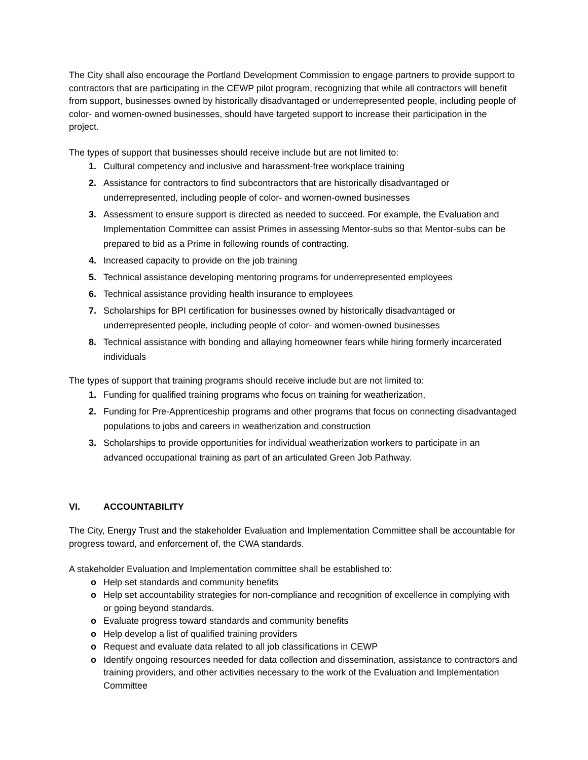The City shall also encourage the Portland Development Commission to engage partners to provide support to contractors that are participating in the CEWP pilot program, recognizing that while all contractors will benefit from support, businesses owned by historically disadvantaged or underrepresented people, including people of color- and women-owned businesses, should have targeted support to increase their participation in the project.
The types of support that businesses should receive include but are not limited to:
1. Cultural competency and inclusive and harassment-free workplace training
2. Assistance for contractors to find subcontractors that are historically disadvantaged or underrepresented, including people of color- and women-owned businesses
3. Assessment to ensure support is directed as needed to succeed. For example, the Evaluation and Implementation Committee can assist Primes in assessing Mentor-subs so that Mentor-subs can be prepared to bid as a Prime in following rounds of contracting.
4. Increased capacity to provide on the job training
5. Technical assistance developing mentoring programs for underrepresented employees
6. Technical assistance providing health insurance to employees
7. Scholarships for BPI certification for businesses owned by historically disadvantaged or underrepresented people, including people of color- and women-owned businesses
8. Technical assistance with bonding and allaying homeowner fears while hiring formerly incarcerated individuals
The types of support that training programs should receive include but are not limited to:
1. Funding for qualified training programs who focus on training for weatherization,
2. Funding for Pre-Apprenticeship programs and other programs that focus on connecting disadvantaged populations to jobs and careers in weatherization and construction
3. Scholarships to provide opportunities for individual weatherization workers to participate in an advanced occupational training as part of an articulated Green Job Pathway.
VI. ACCOUNTABILITY
The City, Energy Trust and the stakeholder Evaluation and Implementation Committee shall be accountable for progress toward, and enforcement of, the CWA standards.
A stakeholder Evaluation and Implementation committee shall be established to:
o Help set standards and community benefits
o Help set accountability strategies for non-compliance and recognition of excellence in complying with or going beyond standards.
o Evaluate progress toward standards and community benefits
o Help develop a list of qualified training providers
o Request and evaluate data related to all job classifications in CEWP
o Identify ongoing resources needed for data collection and dissemination, assistance to contractors and training providers, and other activities necessary to the work of the Evaluation and Implementation Committee